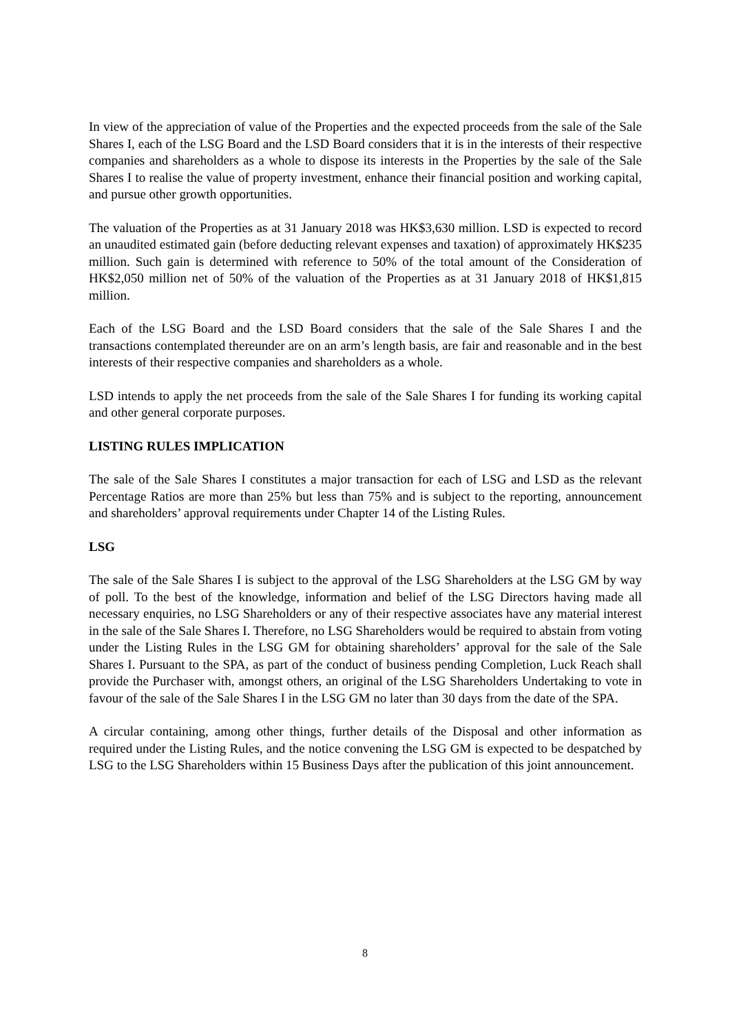In view of the appreciation of value of the Properties and the expected proceeds from the sale of the Sale Shares I, each of the LSG Board and the LSD Board considers that it is in the interests of their respective companies and shareholders as a whole to dispose its interests in the Properties by the sale of the Sale Shares I to realise the value of property investment, enhance their financial position and working capital, and pursue other growth opportunities.
The valuation of the Properties as at 31 January 2018 was HK$3,630 million. LSD is expected to record an unaudited estimated gain (before deducting relevant expenses and taxation) of approximately HK$235 million. Such gain is determined with reference to 50% of the total amount of the Consideration of HK$2,050 million net of 50% of the valuation of the Properties as at 31 January 2018 of HK$1,815 million.
Each of the LSG Board and the LSD Board considers that the sale of the Sale Shares I and the transactions contemplated thereunder are on an arm’s length basis, are fair and reasonable and in the best interests of their respective companies and shareholders as a whole.
LSD intends to apply the net proceeds from the sale of the Sale Shares I for funding its working capital and other general corporate purposes.
LISTING RULES IMPLICATION
The sale of the Sale Shares I constitutes a major transaction for each of LSG and LSD as the relevant Percentage Ratios are more than 25% but less than 75% and is subject to the reporting, announcement and shareholders’ approval requirements under Chapter 14 of the Listing Rules.
LSG
The sale of the Sale Shares I is subject to the approval of the LSG Shareholders at the LSG GM by way of poll. To the best of the knowledge, information and belief of the LSG Directors having made all necessary enquiries, no LSG Shareholders or any of their respective associates have any material interest in the sale of the Sale Shares I. Therefore, no LSG Shareholders would be required to abstain from voting under the Listing Rules in the LSG GM for obtaining shareholders’ approval for the sale of the Sale Shares I. Pursuant to the SPA, as part of the conduct of business pending Completion, Luck Reach shall provide the Purchaser with, amongst others, an original of the LSG Shareholders Undertaking to vote in favour of the sale of the Sale Shares I in the LSG GM no later than 30 days from the date of the SPA.
A circular containing, among other things, further details of the Disposal and other information as required under the Listing Rules, and the notice convening the LSG GM is expected to be despatched by LSG to the LSG Shareholders within 15 Business Days after the publication of this joint announcement.
8